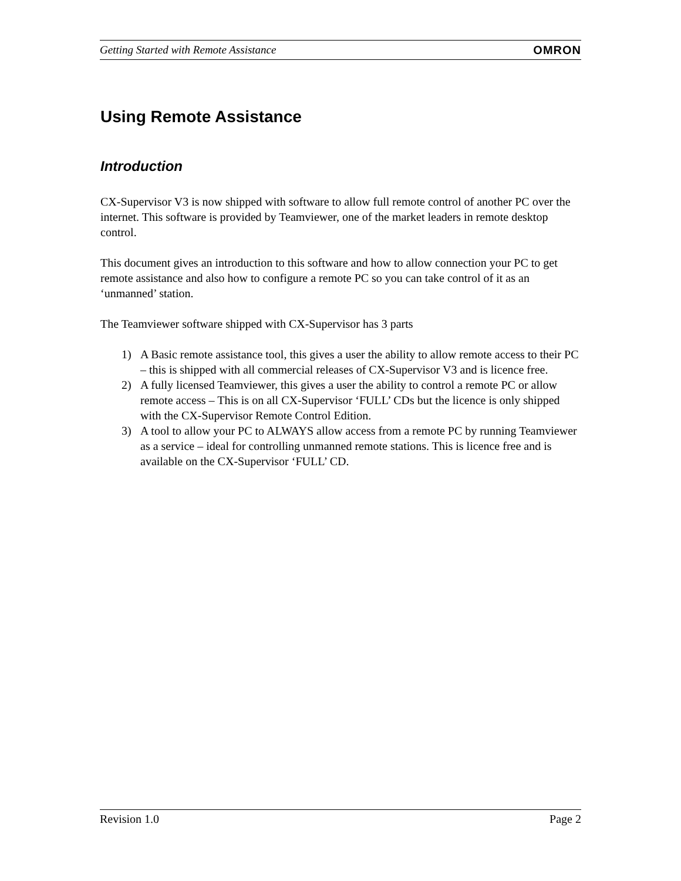Getting Started with Remote Assistance OMRON
Using Remote Assistance
Introduction
CX-Supervisor V3 is now shipped with software to allow full remote control of another PC over the internet. This software is provided by Teamviewer, one of the market leaders in remote desktop control.
This document gives an introduction to this software and how to allow connection your PC to get remote assistance and also how to configure a remote PC so you can take control of it as an ‘unmanned’ station.
The Teamviewer software shipped with CX-Supervisor has 3 parts
1) A Basic remote assistance tool, this gives a user the ability to allow remote access to their PC – this is shipped with all commercial releases of CX-Supervisor V3 and is licence free.
2) A fully licensed Teamviewer, this gives a user the ability to control a remote PC or allow remote access – This is on all CX-Supervisor ‘FULL’ CDs but the licence is only shipped with the CX-Supervisor Remote Control Edition.
3) A tool to allow your PC to ALWAYS allow access from a remote PC by running Teamviewer as a service – ideal for controlling unmanned remote stations. This is licence free and is available on the CX-Supervisor ‘FULL’ CD.
Revision 1.0 Page 2